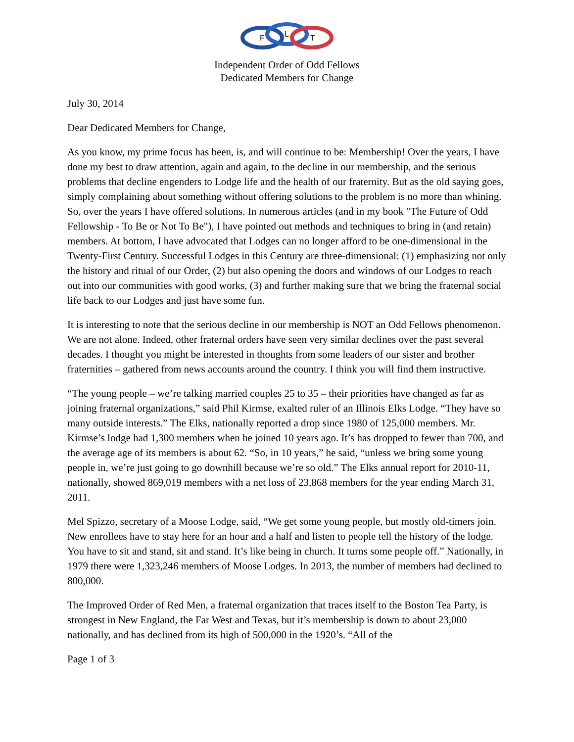F
L
T
Independent Order of Odd Fellows
Dedicated Members for Change
July 30, 2014
Dear Dedicated Members for Change,
As you know, my prime focus has been, is, and will continue to be: Membership! Over the years, I have done my best to draw attention, again and again, to the decline in our membership, and the serious problems that decline engenders to Lodge life and the health of our fraternity. But as the old saying goes, simply complaining about something without offering solutions to the problem is no more than whining. So, over the years I have offered solutions. In numerous articles (and in my book "The Future of Odd Fellowship - To Be or Not To Be"), I have pointed out methods and techniques to bring in (and retain) members. At bottom, I have advocated that Lodges can no longer afford to be one-dimensional in the Twenty-First Century. Successful Lodges in this Century are three-dimensional: (1) emphasizing not only the history and ritual of our Order, (2) but also opening the doors and windows of our Lodges to reach out into our communities with good works, (3) and further making sure that we bring the fraternal social life back to our Lodges and just have some fun.
It is interesting to note that the serious decline in our membership is NOT an Odd Fellows phenomenon. We are not alone. Indeed, other fraternal orders have seen very similar declines over the past several decades. I thought you might be interested in thoughts from some leaders of our sister and brother fraternities – gathered from news accounts around the country. I think you will find them instructive.
“The young people – we’re talking married couples 25 to 35 – their priorities have changed as far as joining fraternal organizations,” said Phil Kirmse, exalted ruler of an Illinois Elks Lodge. “They have so many outside interests.” The Elks, nationally reported a drop since 1980 of 125,000 members. Mr. Kirmse’s lodge had 1,300 members when he joined 10 years ago. It’s has dropped to fewer than 700, and the average age of its members is about 62. “So, in 10 years,” he said, “unless we bring some young people in, we’re just going to go downhill because we’re so old.” The Elks annual report for 2010-11, nationally, showed 869,019 members with a net loss of 23,868 members for the year ending March 31, 2011.
Mel Spizzo, secretary of a Moose Lodge, said, “We get some young people, but mostly old-timers join. New enrollees have to stay here for an hour and a half and listen to people tell the history of the lodge. You have to sit and stand, sit and stand. It’s like being in church. It turns some people off.” Nationally, in 1979 there were 1,323,246 members of Moose Lodges. In 2013, the number of members had declined to 800,000.
The Improved Order of Red Men, a fraternal organization that traces itself to the Boston Tea Party, is strongest in New England, the Far West and Texas, but it’s membership is down to about 23,000 nationally, and has declined from its high of 500,000 in the 1920’s. “All of the
Page 1 of 3